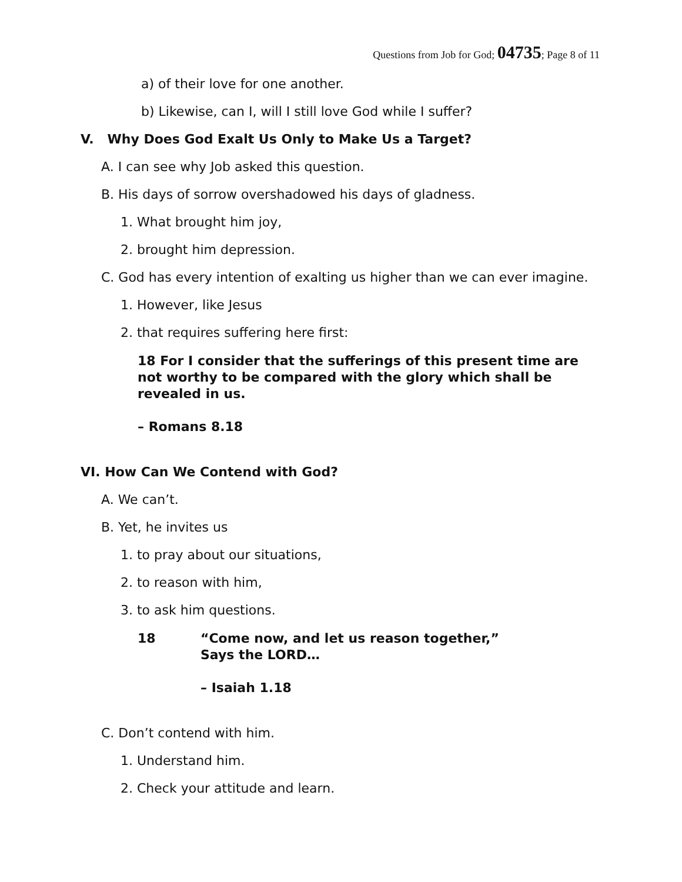Questions from Job for God; 04735; Page 8 of 11
a) of their love for one another.
b) Likewise, can I, will I still love God while I suffer?
V. Why Does God Exalt Us Only to Make Us a Target?
A. I can see why Job asked this question.
B. His days of sorrow overshadowed his days of gladness.
1. What brought him joy,
2. brought him depression.
C. God has every intention of exalting us higher than we can ever imagine.
1. However, like Jesus
2. that requires suffering here first:
18 For I consider that the sufferings of this present time are not worthy to be compared with the glory which shall be revealed in us.
– Romans 8.18
VI. How Can We Contend with God?
A. We can’t.
B. Yet, he invites us
1. to pray about our situations,
2. to reason with him,
3. to ask him questions.
18 “Come now, and let us reason together,”
Says the LORD…
– Isaiah 1.18
C. Don’t contend with him.
1. Understand him.
2. Check your attitude and learn.